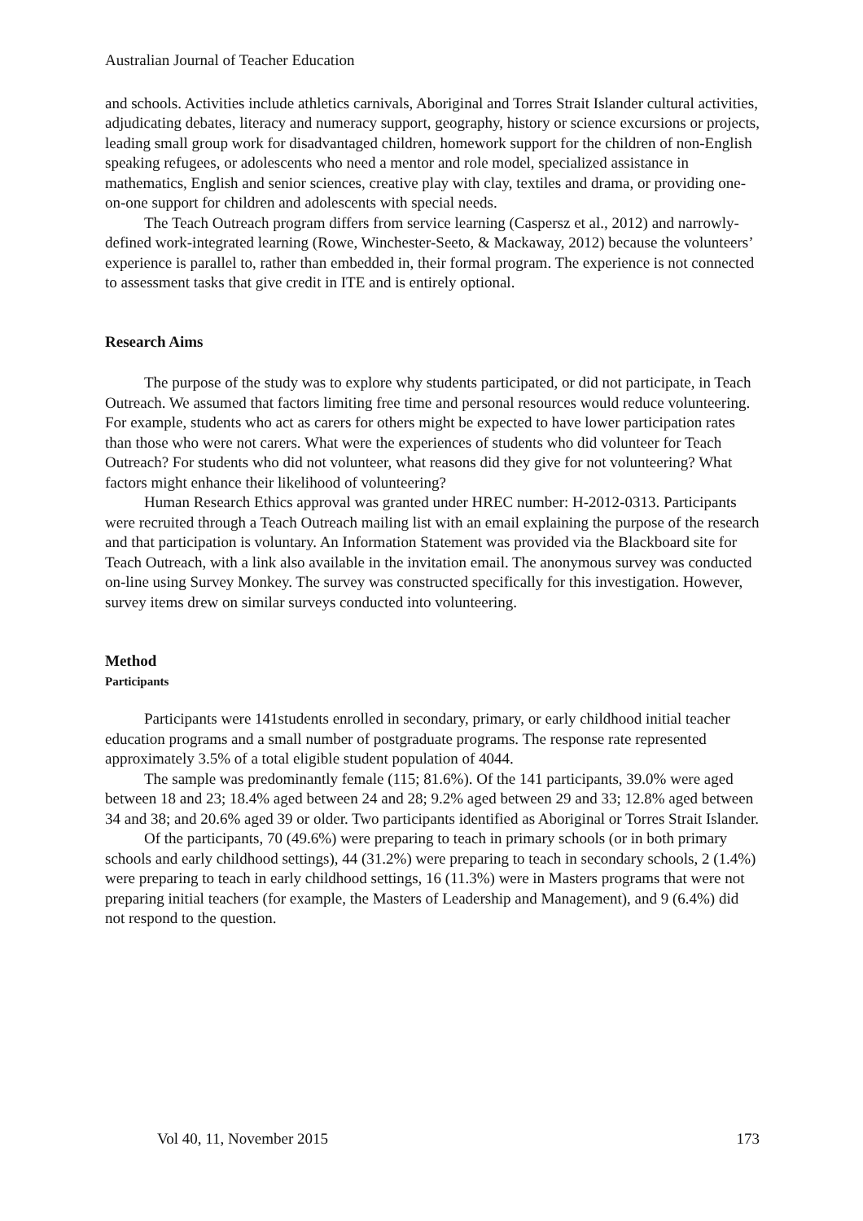Australian Journal of Teacher Education
and schools. Activities include athletics carnivals, Aboriginal and Torres Strait Islander cultural activities, adjudicating debates, literacy and numeracy support, geography, history or science excursions or projects, leading small group work for disadvantaged children, homework support for the children of non-English speaking refugees, or adolescents who need a mentor and role model, specialized assistance in mathematics, English and senior sciences, creative play with clay, textiles and drama, or providing one-on-one support for children and adolescents with special needs.
The Teach Outreach program differs from service learning (Caspersz et al., 2012) and narrowly-defined work-integrated learning (Rowe, Winchester-Seeto, & Mackaway, 2012) because the volunteers’ experience is parallel to, rather than embedded in, their formal program. The experience is not connected to assessment tasks that give credit in ITE and is entirely optional.
Research Aims
The purpose of the study was to explore why students participated, or did not participate, in Teach Outreach. We assumed that factors limiting free time and personal resources would reduce volunteering. For example, students who act as carers for others might be expected to have lower participation rates than those who were not carers. What were the experiences of students who did volunteer for Teach Outreach? For students who did not volunteer, what reasons did they give for not volunteering? What factors might enhance their likelihood of volunteering?
Human Research Ethics approval was granted under HREC number: H-2012-0313. Participants were recruited through a Teach Outreach mailing list with an email explaining the purpose of the research and that participation is voluntary. An Information Statement was provided via the Blackboard site for Teach Outreach, with a link also available in the invitation email. The anonymous survey was conducted on-line using Survey Monkey. The survey was constructed specifically for this investigation. However, survey items drew on similar surveys conducted into volunteering.
Method
Participants
Participants were 141students enrolled in secondary, primary, or early childhood initial teacher education programs and a small number of postgraduate programs. The response rate represented approximately 3.5% of a total eligible student population of 4044.
The sample was predominantly female (115; 81.6%). Of the 141 participants, 39.0% were aged between 18 and 23; 18.4% aged between 24 and 28; 9.2% aged between 29 and 33; 12.8% aged between 34 and 38; and 20.6% aged 39 or older. Two participants identified as Aboriginal or Torres Strait Islander.
Of the participants, 70 (49.6%) were preparing to teach in primary schools (or in both primary schools and early childhood settings), 44 (31.2%) were preparing to teach in secondary schools, 2 (1.4%) were preparing to teach in early childhood settings, 16 (11.3%) were in Masters programs that were not preparing initial teachers (for example, the Masters of Leadership and Management), and 9 (6.4%) did not respond to the question.
Vol 40, 11, November 2015 173